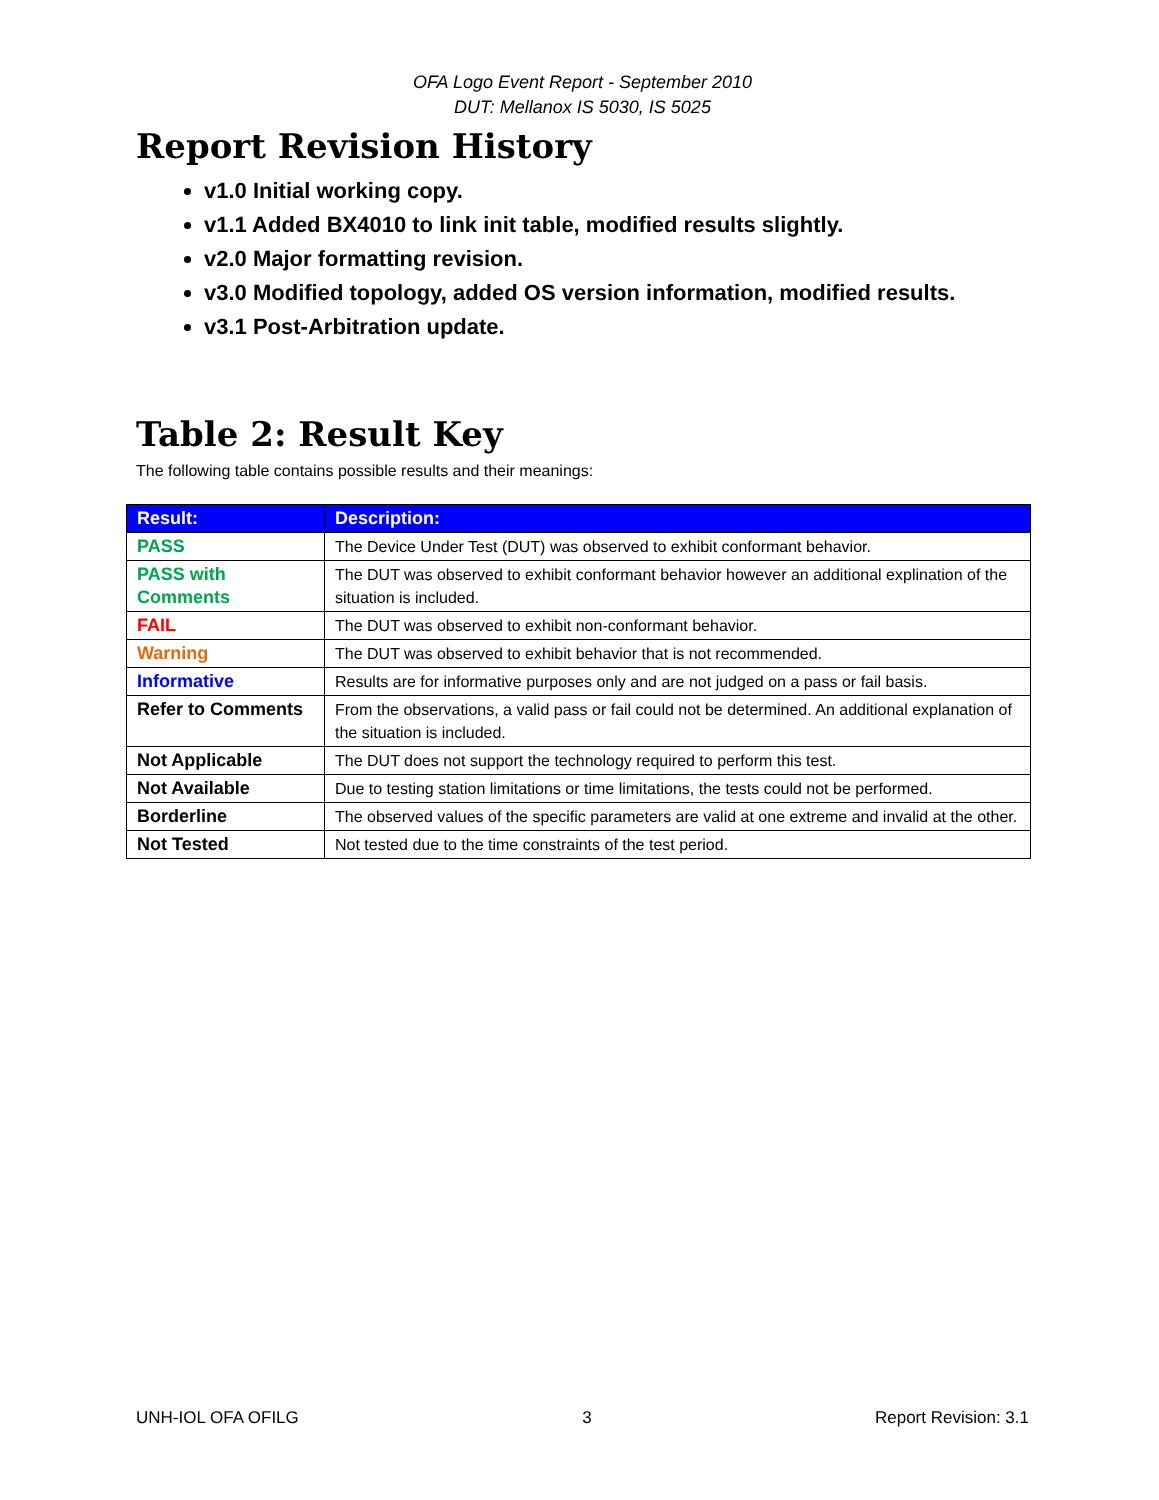OFA Logo Event Report - September 2010
DUT: Mellanox IS 5030, IS 5025
Report Revision History
v1.0 Initial working copy.
v1.1 Added BX4010 to link init table, modified results slightly.
v2.0 Major formatting revision.
v3.0 Modified topology, added OS version information, modified results.
v3.1 Post-Arbitration update.
Table 2: Result Key
The following table contains possible results and their meanings:
| Result: | Description: |
| --- | --- |
| PASS | The Device Under Test (DUT) was observed to exhibit conformant behavior. |
| PASS with Comments | The DUT was observed to exhibit conformant behavior however an additional explination of the situation is included. |
| FAIL | The DUT was observed to exhibit non-conformant behavior. |
| Warning | The DUT was observed to exhibit behavior that is not recommended. |
| Informative | Results are for informative purposes only and are not judged on a pass or fail basis. |
| Refer to Comments | From the observations, a valid pass or fail could not be determined. An additional explanation of the situation is included. |
| Not Applicable | The DUT does not support the technology required to perform this test. |
| Not Available | Due to testing station limitations or time limitations, the tests could not be performed. |
| Borderline | The observed values of the specific parameters are valid at one extreme and invalid at the other. |
| Not Tested | Not tested due to the time constraints of the test period. |
UNH-IOL OFA OFILG 3 Report Revision: 3.1